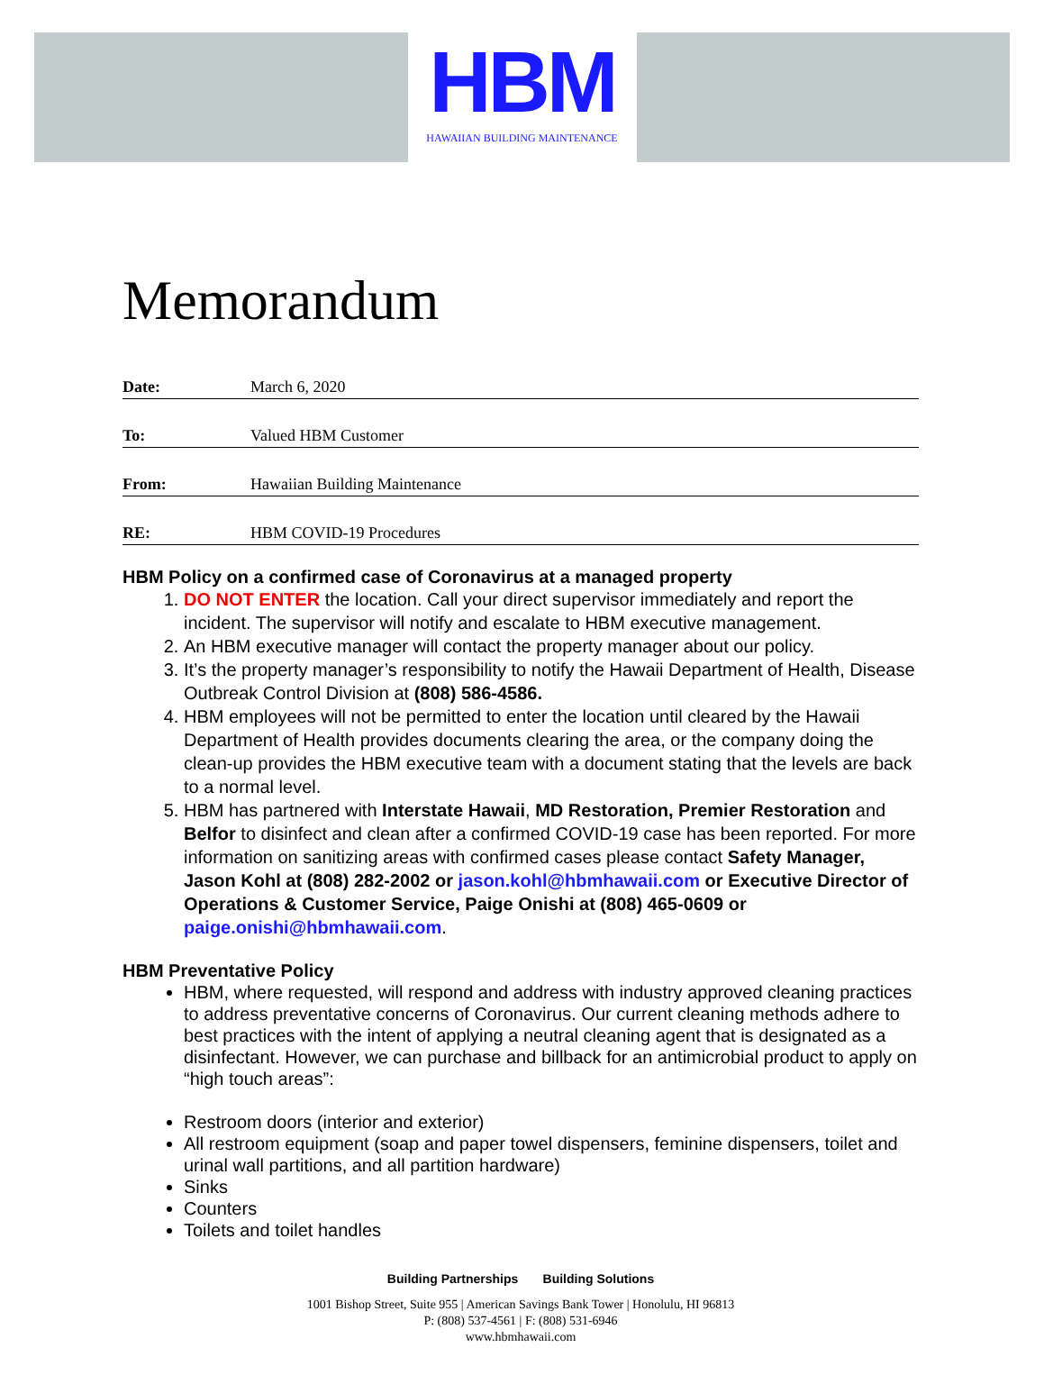HBM
HAWAIIAN BUILDING MAINTENANCE
Memorandum
Date: March 6, 2020
To: Valued HBM Customer
From: Hawaiian Building Maintenance
RE: HBM COVID-19 Procedures
HBM Policy on a confirmed case of Coronavirus at a managed property
1. DO NOT ENTER the location. Call your direct supervisor immediately and report the incident. The supervisor will notify and escalate to HBM executive management.
2. An HBM executive manager will contact the property manager about our policy.
3. It’s the property manager’s responsibility to notify the Hawaii Department of Health, Disease Outbreak Control Division at (808) 586-4586.
4. HBM employees will not be permitted to enter the location until cleared by the Hawaii Department of Health provides documents clearing the area, or the company doing the clean-up provides the HBM executive team with a document stating that the levels are back to a normal level.
5. HBM has partnered with Interstate Hawaii, MD Restoration, Premier Restoration and Belfor to disinfect and clean after a confirmed COVID-19 case has been reported. For more information on sanitizing areas with confirmed cases please contact Safety Manager, Jason Kohl at (808) 282-2002 or jason.kohl@hbmhawaii.com or Executive Director of Operations & Customer Service, Paige Onishi at (808) 465-0609 or paige.onishi@hbmhawaii.com.
HBM Preventative Policy
HBM, where requested, will respond and address with industry approved cleaning practices to address preventative concerns of Coronavirus. Our current cleaning methods adhere to best practices with the intent of applying a neutral cleaning agent that is designated as a disinfectant. However, we can purchase and billback for an antimicrobial product to apply on “high touch areas”:
Restroom doors (interior and exterior)
All restroom equipment (soap and paper towel dispensers, feminine dispensers, toilet and urinal wall partitions, and all partition hardware)
Sinks
Counters
Toilets and toilet handles
Building Partnerships Building Solutions
1001 Bishop Street, Suite 955 | American Savings Bank Tower | Honolulu, HI 96813
P: (808) 537-4561 | F: (808) 531-6946
www.hbmhawaii.com